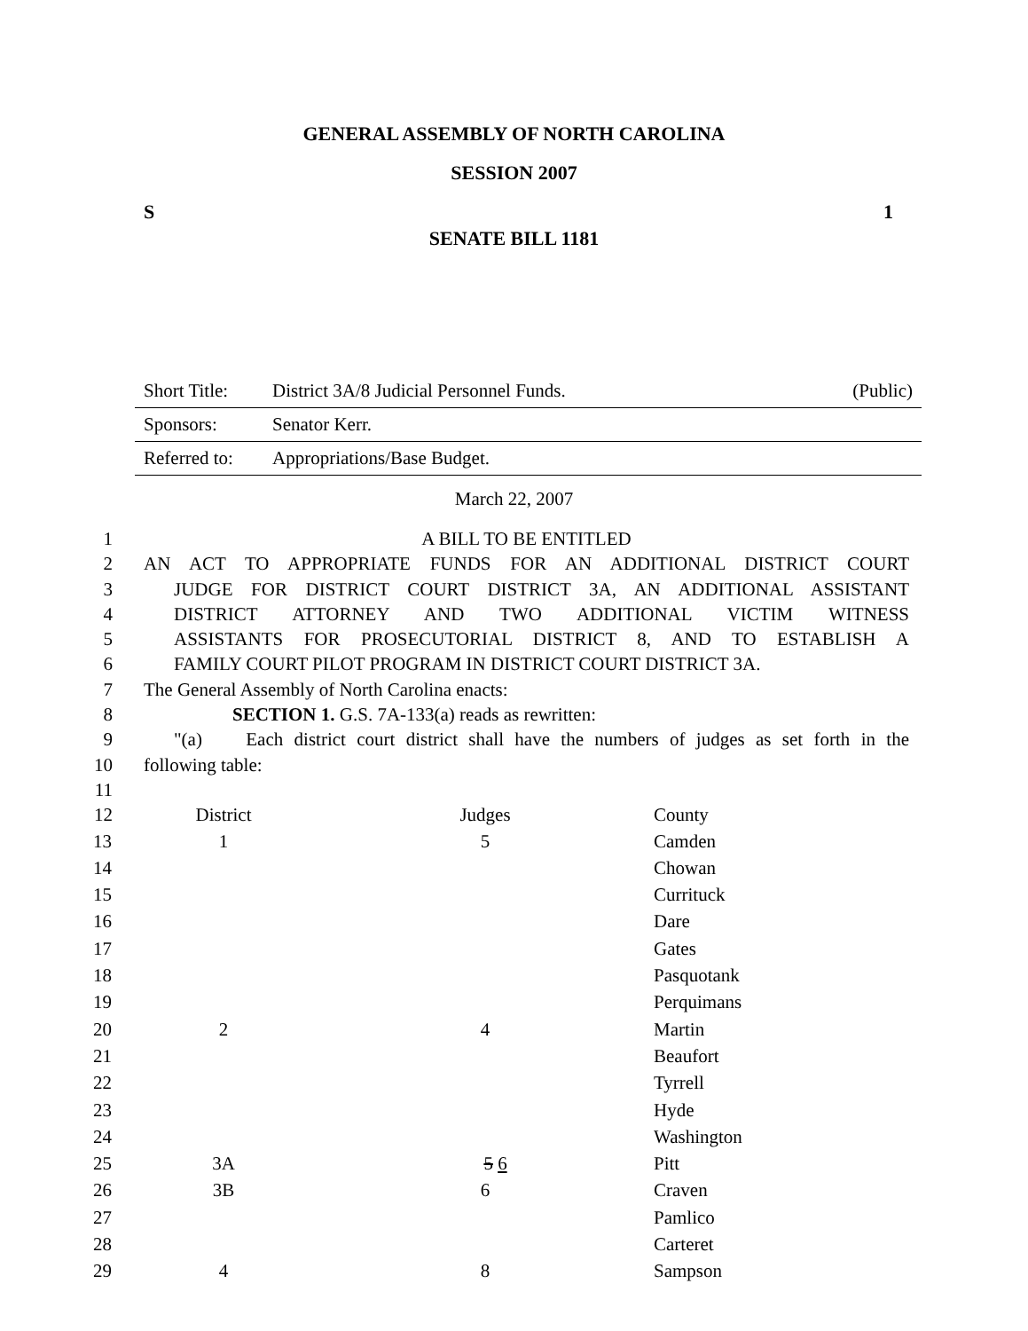GENERAL ASSEMBLY OF NORTH CAROLINA
SESSION 2007
S 1
SENATE BILL 1181
| Short Title: | District 3A/8 Judicial Personnel Funds. | (Public) |
| Sponsors: | Senator Kerr. | |
| Referred to: | Appropriations/Base Budget. | |
March 22, 2007
1 A BILL TO BE ENTITLED
2 AN ACT TO APPROPRIATE FUNDS FOR AN ADDITIONAL DISTRICT COURT
3 JUDGE FOR DISTRICT COURT DISTRICT 3A, AN ADDITIONAL ASSISTANT
4 DISTRICT ATTORNEY AND TWO ADDITIONAL VICTIM WITNESS
5 ASSISTANTS FOR PROSECUTORIAL DISTRICT 8, AND TO ESTABLISH A
6 FAMILY COURT PILOT PROGRAM IN DISTRICT COURT DISTRICT 3A.
7 The General Assembly of North Carolina enacts:
8 SECTION 1. G.S. 7A-133(a) reads as rewritten:
9 "(a) Each district court district shall have the numbers of judges as set forth in the
10 following table:
11
| 12 | District | Judges | County |
| 13 | 1 | 5 | Camden |
| 14 | | | Chowan |
| 15 | | | Currituck |
| 16 | | | Dare |
| 17 | | | Gates |
| 18 | | | Pasquotank |
| 19 | | | Perquimans |
| 20 | 2 | 4 | Martin |
| 21 | | | Beaufort |
| 22 | | | Tyrrell |
| 23 | | | Hyde |
| 24 | | | Washington |
| 25 | 3A | 5 6 | Pitt |
| 26 | 3B | 6 | Craven |
| 27 | | | Pamlico |
| 28 | | | Carteret |
| 29 | 4 | 8 | Sampson |